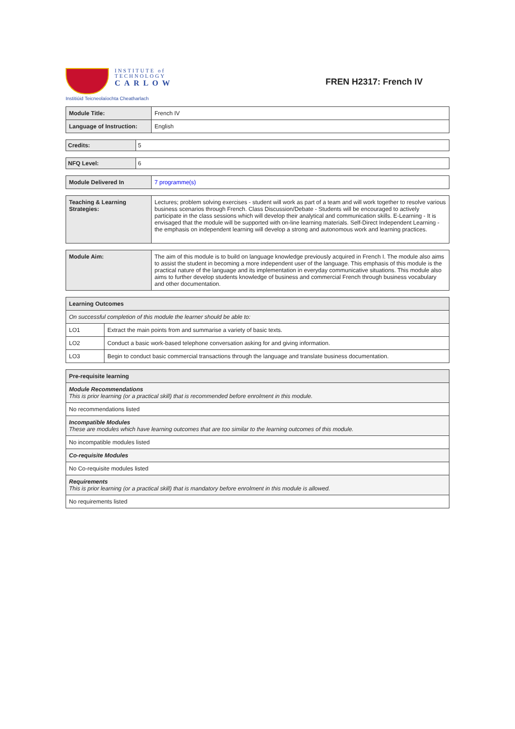INSTITUTE of
TECHNOLOGY
CARLOW
Institiúid Teicneolaíochta Cheatharlach
FREN H2317: French IV
| Module Title: | French IV |
| Language of Instruction: | English |
| Credits: | 5 |
| NFQ Level: | 6 |
| Module Delivered In | 7 programme(s) |
| Teaching & Learning Strategies: | Lectures; problem solving exercises - student will work as part of a team and will work together to resolve various business scenarios through French. Class Discussion/Debate - Students will be encouraged to actively participate in the class sessions which will develop their analytical and communication skills. E-Learning - It is envisaged that the module will be supported with on-line learning materials. Self-Direct Independent Learning - the emphasis on independent learning will develop a strong and autonomous work and learning practices. |
| Module Aim: | The aim of this module is to build on language knowledge previously acquired in French I. The module also aims to assist the student in becoming a more independent user of the language. This emphasis of this module is the practical nature of the language and its implementation in everyday communicative situations. This module also aims to further develop students knowledge of business and commercial French through business vocabulary and other documentation. |
| Learning Outcomes | |
| --- | --- |
| On successful completion of this module the learner should be able to: | |
| LO1 | Extract the main points from and summarise a variety of basic texts. |
| LO2 | Conduct a basic work-based telephone conversation asking for and giving information. |
| LO3 | Begin to conduct basic commercial transactions through the language and translate business documentation. |
| Pre-requisite learning |
| --- |
| Module Recommendations This is prior learning (or a practical skill) that is recommended before enrolment in this module. |
| No recommendations listed |
| Incompatible Modules These are modules which have learning outcomes that are too similar to the learning outcomes of this module. |
| No incompatible modules listed |
| Co-requisite Modules |
| No Co-requisite modules listed |
| Requirements This is prior learning (or a practical skill) that is mandatory before enrolment in this module is allowed. |
| No requirements listed |